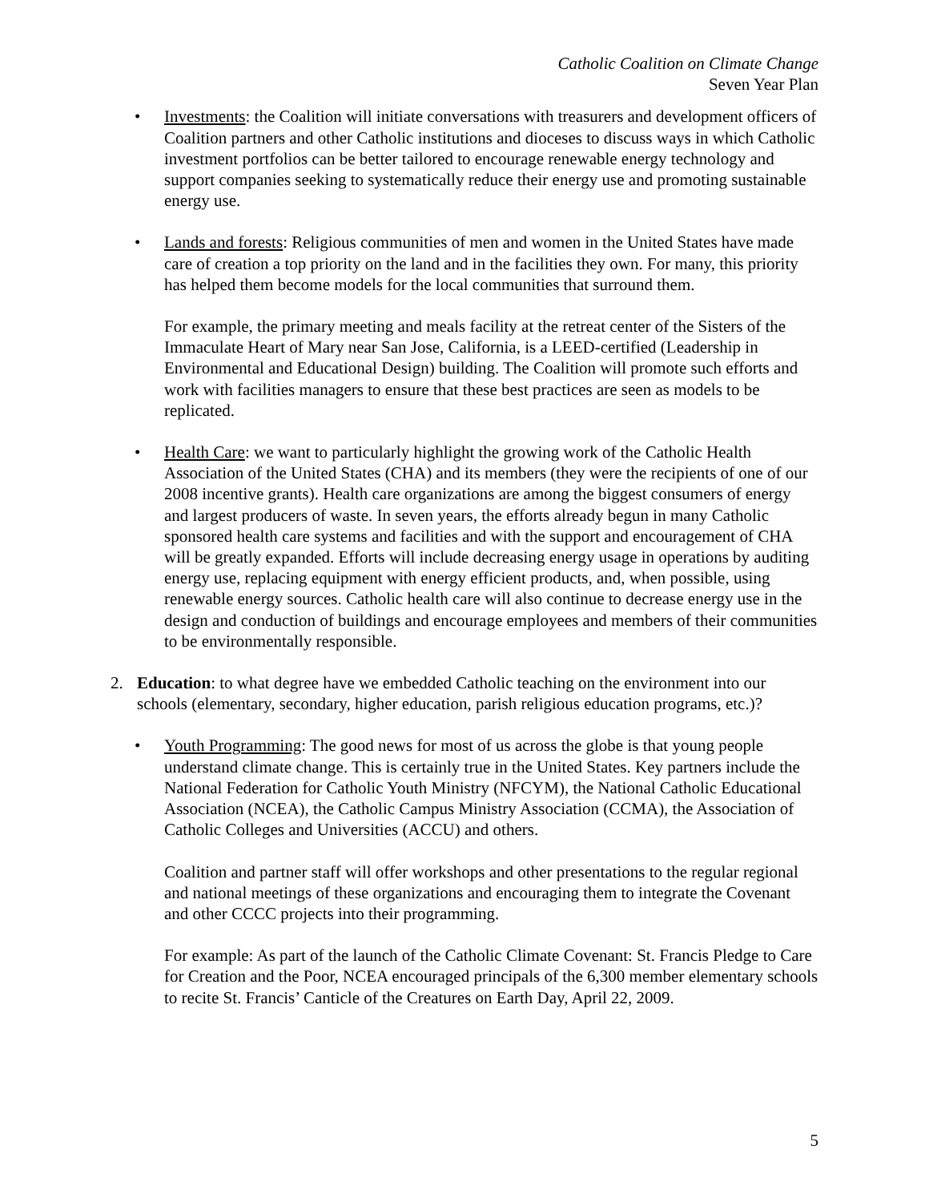Catholic Coalition on Climate Change
Seven Year Plan
• Investments: the Coalition will initiate conversations with treasurers and development officers of Coalition partners and other Catholic institutions and dioceses to discuss ways in which Catholic investment portfolios can be better tailored to encourage renewable energy technology and support companies seeking to systematically reduce their energy use and promoting sustainable energy use.
• Lands and forests: Religious communities of men and women in the United States have made care of creation a top priority on the land and in the facilities they own. For many, this priority has helped them become models for the local communities that surround them.
For example, the primary meeting and meals facility at the retreat center of the Sisters of the Immaculate Heart of Mary near San Jose, California, is a LEED-certified (Leadership in Environmental and Educational Design) building. The Coalition will promote such efforts and work with facilities managers to ensure that these best practices are seen as models to be replicated.
• Health Care: we want to particularly highlight the growing work of the Catholic Health Association of the United States (CHA) and its members (they were the recipients of one of our 2008 incentive grants). Health care organizations are among the biggest consumers of energy and largest producers of waste. In seven years, the efforts already begun in many Catholic sponsored health care systems and facilities and with the support and encouragement of CHA will be greatly expanded. Efforts will include decreasing energy usage in operations by auditing energy use, replacing equipment with energy efficient products, and, when possible, using renewable energy sources. Catholic health care will also continue to decrease energy use in the design and conduction of buildings and encourage employees and members of their communities to be environmentally responsible.
2. Education: to what degree have we embedded Catholic teaching on the environment into our schools (elementary, secondary, higher education, parish religious education programs, etc.)?
• Youth Programming: The good news for most of us across the globe is that young people understand climate change. This is certainly true in the United States. Key partners include the National Federation for Catholic Youth Ministry (NFCYM), the National Catholic Educational Association (NCEA), the Catholic Campus Ministry Association (CCMA), the Association of Catholic Colleges and Universities (ACCU) and others.
Coalition and partner staff will offer workshops and other presentations to the regular regional and national meetings of these organizations and encouraging them to integrate the Covenant and other CCCC projects into their programming.
For example: As part of the launch of the Catholic Climate Covenant: St. Francis Pledge to Care for Creation and the Poor, NCEA encouraged principals of the 6,300 member elementary schools to recite St. Francis’ Canticle of the Creatures on Earth Day, April 22, 2009.
5